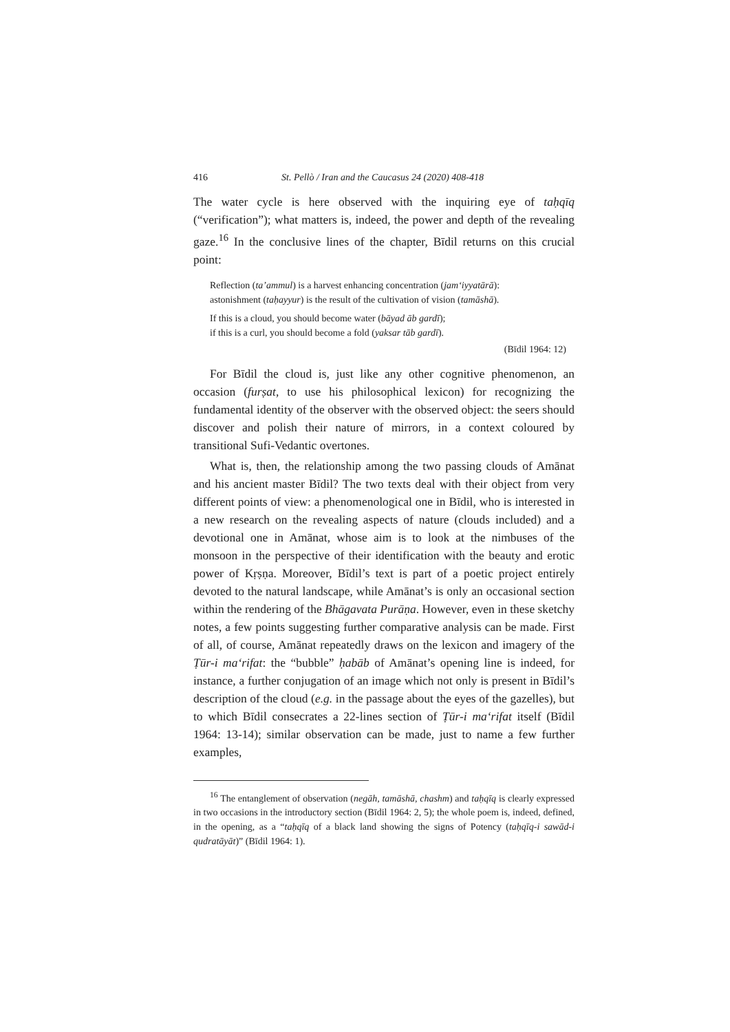416 St. Pellò / Iran and the Caucasus 24 (2020) 408-418
The water cycle is here observed with the inquiring eye of taḥqīq (“verification”); what matters is, indeed, the power and depth of the revealing gaze.<sup>16</sup> In the conclusive lines of the chapter, Bīdil returns on this crucial point:
Reflection (taʼammul) is a harvest enhancing concentration (jamʻiyyatārā):
astonishment (taḥayyur) is the result of the cultivation of vision (tamāshā).
If this is a cloud, you should become water (bāyad āb gardī);
if this is a curl, you should become a fold (yaksar tāb gardī).
(Bīdil 1964: 12)
For Bīdil the cloud is, just like any other cognitive phenomenon, an occasion (furṣat, to use his philosophical lexicon) for recognizing the fundamental identity of the observer with the observed object: the seers should discover and polish their nature of mirrors, in a context coloured by transitional Sufi-Vedantic overtones.
What is, then, the relationship among the two passing clouds of Amānat and his ancient master Bīdil? The two texts deal with their object from very different points of view: a phenomenological one in Bīdil, who is interested in a new research on the revealing aspects of nature (clouds included) and a devotional one in Amānat, whose aim is to look at the nimbuses of the monsoon in the perspective of their identification with the beauty and erotic power of Kṛṣṇa. Moreover, Bīdil’s text is part of a poetic project entirely devoted to the natural landscape, while Amānat’s is only an occasional section within the rendering of the Bhāgavata Purāṇa. However, even in these sketchy notes, a few points suggesting further comparative analysis can be made. First of all, of course, Amānat repeatedly draws on the lexicon and imagery of the Ṭūr-i maʻrifat: the “bubble” ḥabāb of Amānat’s opening line is indeed, for instance, a further conjugation of an image which not only is present in Bīdil’s description of the cloud (e.g. in the passage about the eyes of the gazelles), but to which Bīdil consecrates a 22-lines section of Ṭūr-i maʻrifat itself (Bīdil 1964: 13-14); similar observation can be made, just to name a few further examples,
<sup>16</sup> The entanglement of observation (negāh, tamāshā, chashm) and taḥqīq is clearly expressed in two occasions in the introductory section (Bīdil 1964: 2, 5); the whole poem is, indeed, defined, in the opening, as a “taḥqīq of a black land showing the signs of Potency (taḥqīq-i sawād-i qudratāyāt)” (Bīdil 1964: 1).